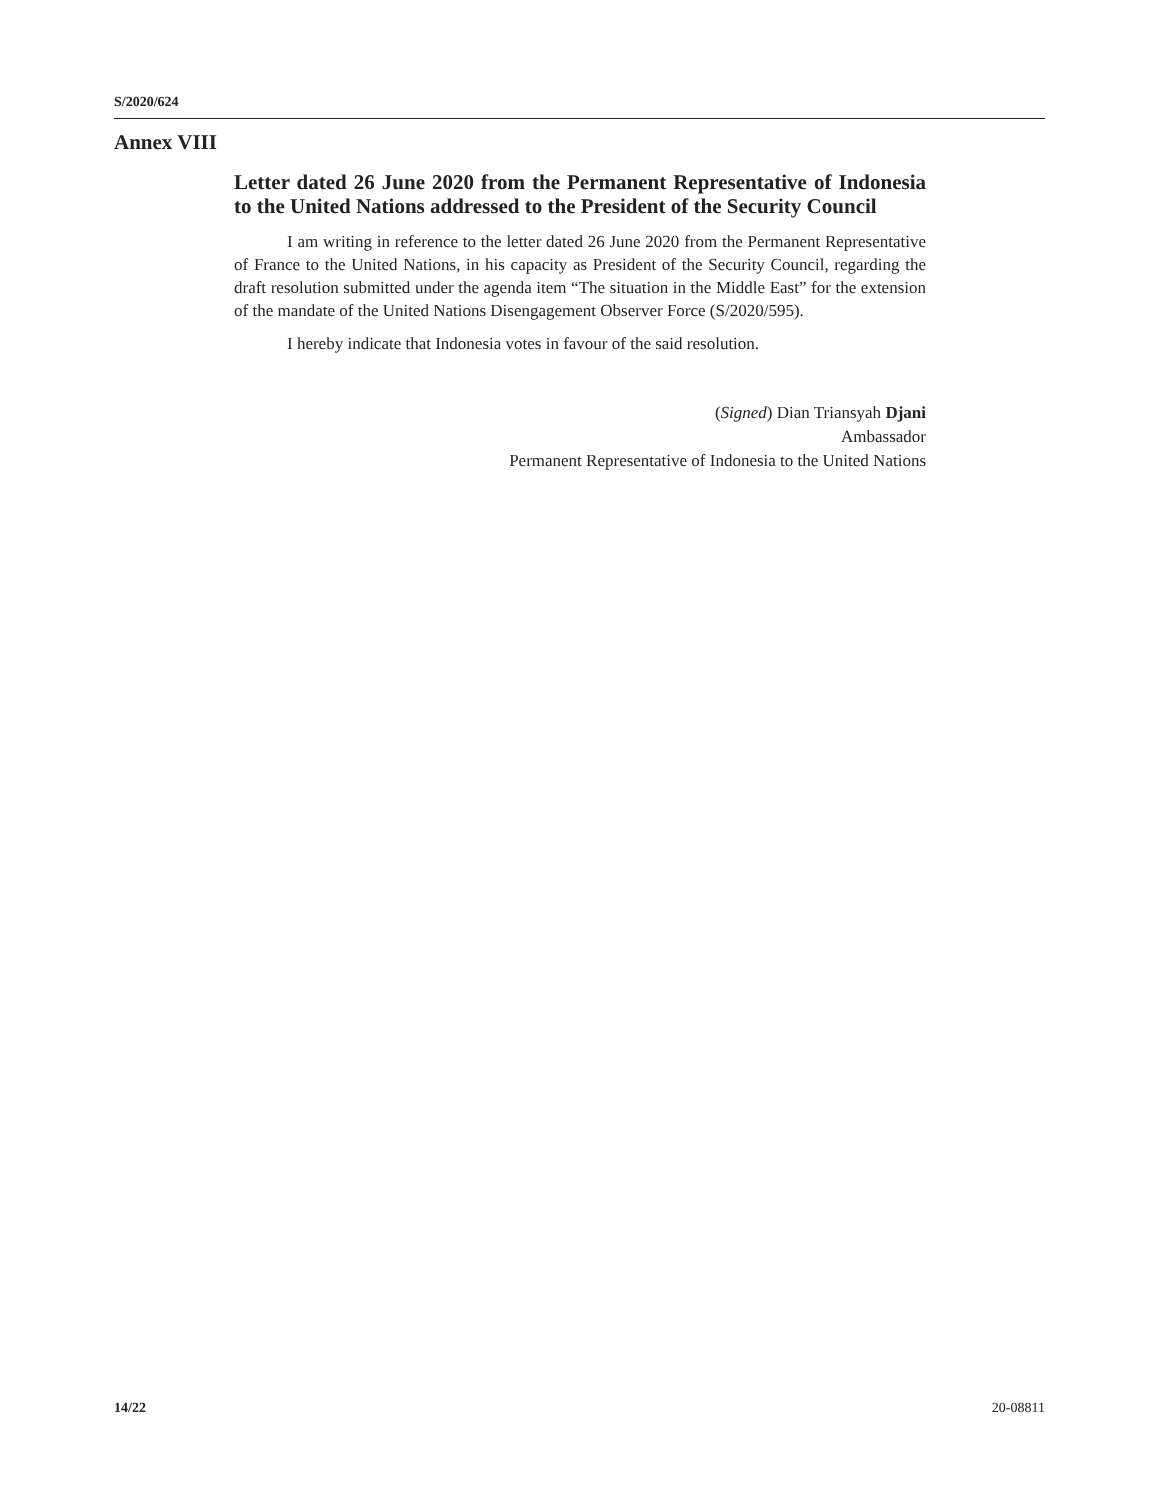S/2020/624
Annex VIII
Letter dated 26 June 2020 from the Permanent Representative of Indonesia to the United Nations addressed to the President of the Security Council
I am writing in reference to the letter dated 26 June 2020 from the Permanent Representative of France to the United Nations, in his capacity as President of the Security Council, regarding the draft resolution submitted under the agenda item “The situation in the Middle East” for the extension of the mandate of the United Nations Disengagement Observer Force (S/2020/595).
I hereby indicate that Indonesia votes in favour of the said resolution.
(Signed) Dian Triansyah Djani
Ambassador
Permanent Representative of Indonesia to the United Nations
14/22 20-08811